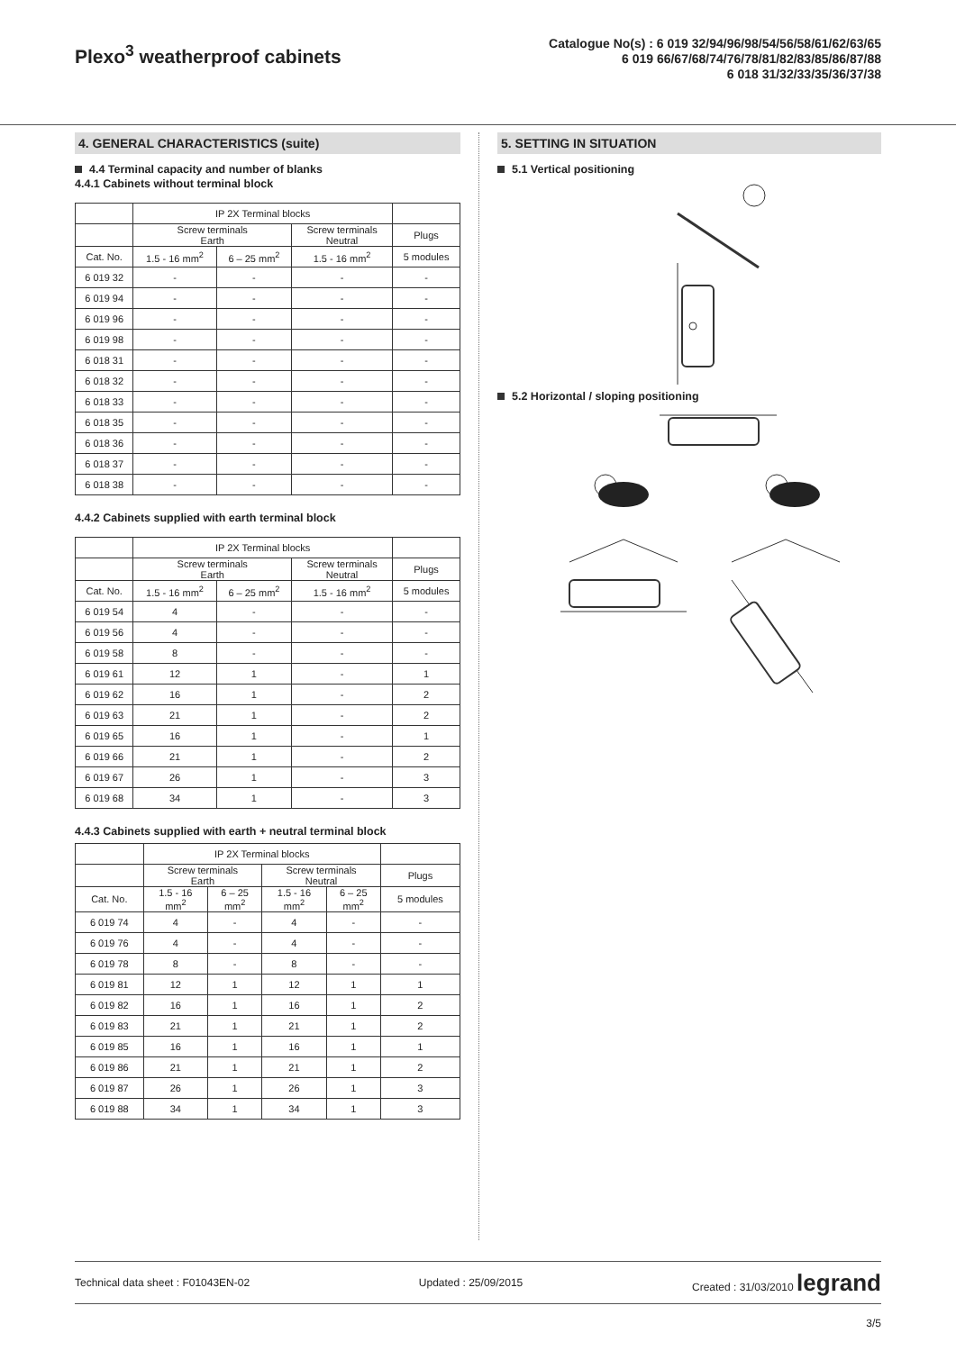Plexo<sup>3</sup> weatherproof cabinets
Catalogue No(s) : 6 019 32/94/96/98/54/56/58/61/62/63/65
6 019 66/67/68/74/76/78/81/82/83/85/86/87/88
6 018 31/32/33/35/36/37/38
4. GENERAL CHARACTERISTICS (suite)
4.4 Terminal capacity and number of blanks
4.4.1 Cabinets without terminal block
| | IP 2X Terminal blocks | | | |
| --- | --- | --- | --- | --- |
| | Screw terminals Earth | | Screw terminals Neutral | Plugs |
| Cat. No. | 1.5 - 16 mm<sup>2</sup> | 6 – 25 mm<sup>2</sup> | 1.5 - 16 mm<sup>2</sup> | 5 modules |
| 6 019 32 | - | - | - | - |
| 6 019 94 | - | - | - | - |
| 6 019 96 | - | - | - | - |
| 6 019 98 | - | - | - | - |
| 6 018 31 | - | - | - | - |
| 6 018 32 | - | - | - | - |
| 6 018 33 | - | - | - | - |
| 6 018 35 | - | - | - | - |
| 6 018 36 | - | - | - | - |
| 6 018 37 | - | - | - | - |
| 6 018 38 | - | - | - | - |
4.4.2 Cabinets supplied with earth terminal block
| | IP 2X Terminal blocks | | | |
| --- | --- | --- | --- | --- |
| | Screw terminals Earth | | Screw terminals Neutral | Plugs |
| Cat. No. | 1.5 - 16 mm<sup>2</sup> | 6 – 25 mm<sup>2</sup> | 1.5 - 16 mm<sup>2</sup> | 5 modules |
| 6 019 54 | 4 | - | - | - |
| 6 019 56 | 4 | - | - | - |
| 6 019 58 | 8 | - | - | - |
| 6 019 61 | 12 | 1 | - | 1 |
| 6 019 62 | 16 | 1 | - | 2 |
| 6 019 63 | 21 | 1 | - | 2 |
| 6 019 65 | 16 | 1 | - | 1 |
| 6 019 66 | 21 | 1 | - | 2 |
| 6 019 67 | 26 | 1 | - | 3 |
| 6 019 68 | 34 | 1 | - | 3 |
4.4.3 Cabinets supplied with earth + neutral terminal block
| | IP 2X Terminal blocks | | | | |
| --- | --- | --- | --- | --- | --- |
| | Screw terminals Earth | | Screw terminals Neutral | | Plugs |
| Cat. No. | 1.5 - 16 mm<sup>2</sup> | 6 – 25 mm<sup>2</sup> | 1.5 - 16 mm<sup>2</sup> | 6 – 25 mm<sup>2</sup> | 5 modules |
| 6 019 74 | 4 | - | 4 | - | - |
| 6 019 76 | 4 | - | 4 | - | - |
| 6 019 78 | 8 | - | 8 | - | - |
| 6 019 81 | 12 | 1 | 12 | 1 | 1 |
| 6 019 82 | 16 | 1 | 16 | 1 | 2 |
| 6 019 83 | 21 | 1 | 21 | 1 | 2 |
| 6 019 85 | 16 | 1 | 16 | 1 | 1 |
| 6 019 86 | 21 | 1 | 21 | 1 | 2 |
| 6 019 87 | 26 | 1 | 26 | 1 | 3 |
| 6 019 88 | 34 | 1 | 34 | 1 | 3 |
5. SETTING IN SITUATION
5.1 Vertical positioning
5.2 Horizontal / sloping positioning
Technical data sheet : F01043EN-02 Updated : 25/09/2015 Created : 31/03/2010 legrand
3/5